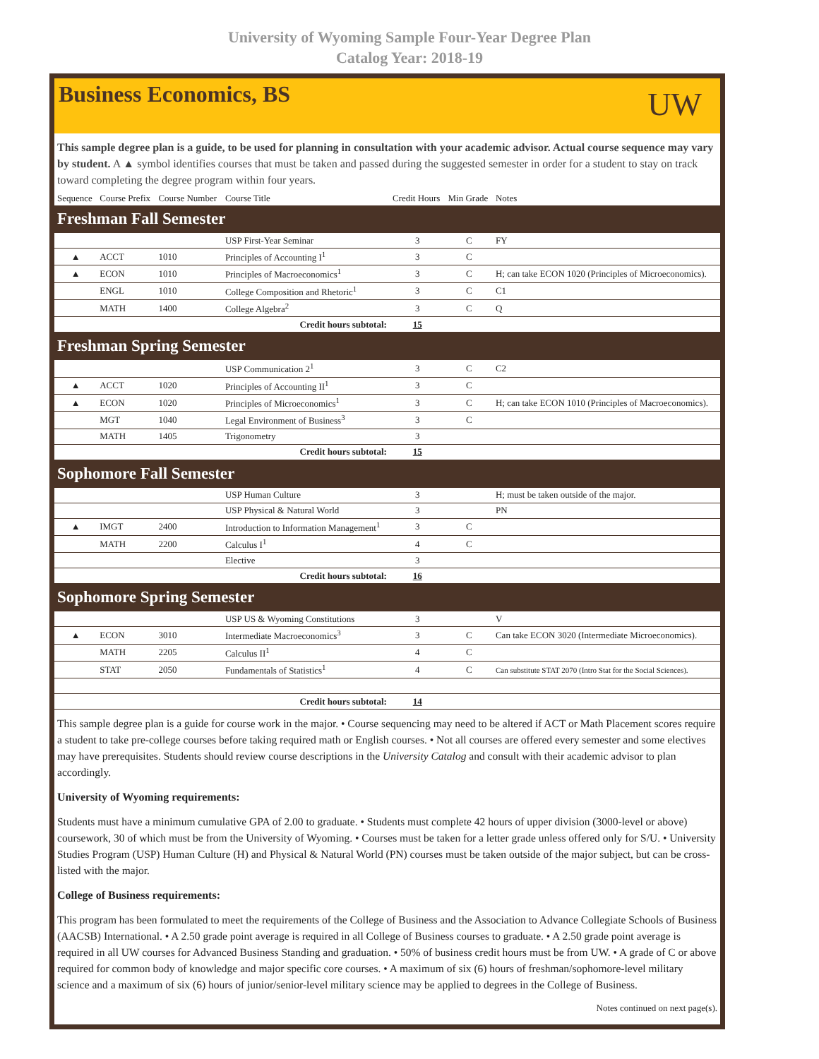University of Wyoming Sample Four-Year Degree Plan
Catalog Year: 2018-19
Business Economics, BS
UW
This sample degree plan is a guide, to be used for planning in consultation with your academic advisor. Actual course sequence may vary by student. A ▲ symbol identifies courses that must be taken and passed during the suggested semester in order for a student to stay on track toward completing the degree program within four years.
| Sequence | Course Prefix | Course Number | Course Title | Credit Hours | Min Grade | Notes |
| --- | --- | --- | --- | --- | --- | --- |
| Freshman Fall Semester | | | | | | |
| | | | USP First-Year Seminar | 3 | C | FY |
| ▲ | ACCT | 1010 | Principles of Accounting I<sup>1</sup> | 3 | C | |
| ▲ | ECON | 1010 | Principles of Macroeconomics<sup>1</sup> | 3 | C | H; can take ECON 1020 (Principles of Microeconomics). |
| | ENGL | 1010 | College Composition and Rhetoric<sup>1</sup> | 3 | C | C1 |
| | MATH | 1400 | College Algebra<sup>2</sup> | 3 | C | Q |
| Credit hours subtotal: | | | | 15 | | |
| Freshman Spring Semester | | | | | | |
| | | | USP Communication 2<sup>1</sup> | 3 | C | C2 |
| ▲ | ACCT | 1020 | Principles of Accounting II<sup>1</sup> | 3 | C | |
| ▲ | ECON | 1020 | Principles of Microeconomics<sup>1</sup> | 3 | C | H; can take ECON 1010 (Principles of Macroeconomics). |
| | MGT | 1040 | Legal Environment of Business<sup>3</sup> | 3 | C | |
| | MATH | 1405 | Trigonometry | 3 | | |
| Credit hours subtotal: | | | | 15 | | |
| Sophomore Fall Semester | | | | | | |
| | | | USP Human Culture | 3 | | H; must be taken outside of the major. |
| | | | USP Physical & Natural World | 3 | | PN |
| ▲ | IMGT | 2400 | Introduction to Information Management<sup>1</sup> | 3 | C | |
| | MATH | 2200 | Calculus I<sup>1</sup> | 4 | C | |
| | | | Elective | 3 | | |
| Credit hours subtotal: | | | | 16 | | |
| Sophomore Spring Semester | | | | | | |
| | | | USP US & Wyoming Constitutions | 3 | | V |
| ▲ | ECON | 3010 | Intermediate Macroeconomics<sup>3</sup> | 3 | C | Can take ECON 3020 (Intermediate Microeconomics). |
| | MATH | 2205 | Calculus II<sup>1</sup> | 4 | C | |
| | STAT | 2050 | Fundamentals of Statistics<sup>1</sup> | 4 | C | Can substitute STAT 2070 (Intro Stat for the Social Sciences). |
| Credit hours subtotal: | | | | 14 | | |
This sample degree plan is a guide for course work in the major. • Course sequencing may need to be altered if ACT or Math Placement scores require a student to take pre-college courses before taking required math or English courses. • Not all courses are offered every semester and some electives may have prerequisites. Students should review course descriptions in the University Catalog and consult with their academic advisor to plan accordingly.
University of Wyoming requirements:
Students must have a minimum cumulative GPA of 2.00 to graduate. • Students must complete 42 hours of upper division (3000-level or above) coursework, 30 of which must be from the University of Wyoming. • Courses must be taken for a letter grade unless offered only for S/U. • University Studies Program (USP) Human Culture (H) and Physical & Natural World (PN) courses must be taken outside of the major subject, but can be cross-listed with the major.
College of Business requirements:
This program has been formulated to meet the requirements of the College of Business and the Association to Advance Collegiate Schools of Business (AACSB) International. • A 2.50 grade point average is required in all College of Business courses to graduate. • A 2.50 grade point average is required in all UW courses for Advanced Business Standing and graduation. • 50% of business credit hours must be from UW. • A grade of C or above required for common body of knowledge and major specific core courses. • A maximum of six (6) hours of freshman/sophomore-level military science and a maximum of six (6) hours of junior/senior-level military science may be applied to degrees in the College of Business.
Notes continued on next page(s).